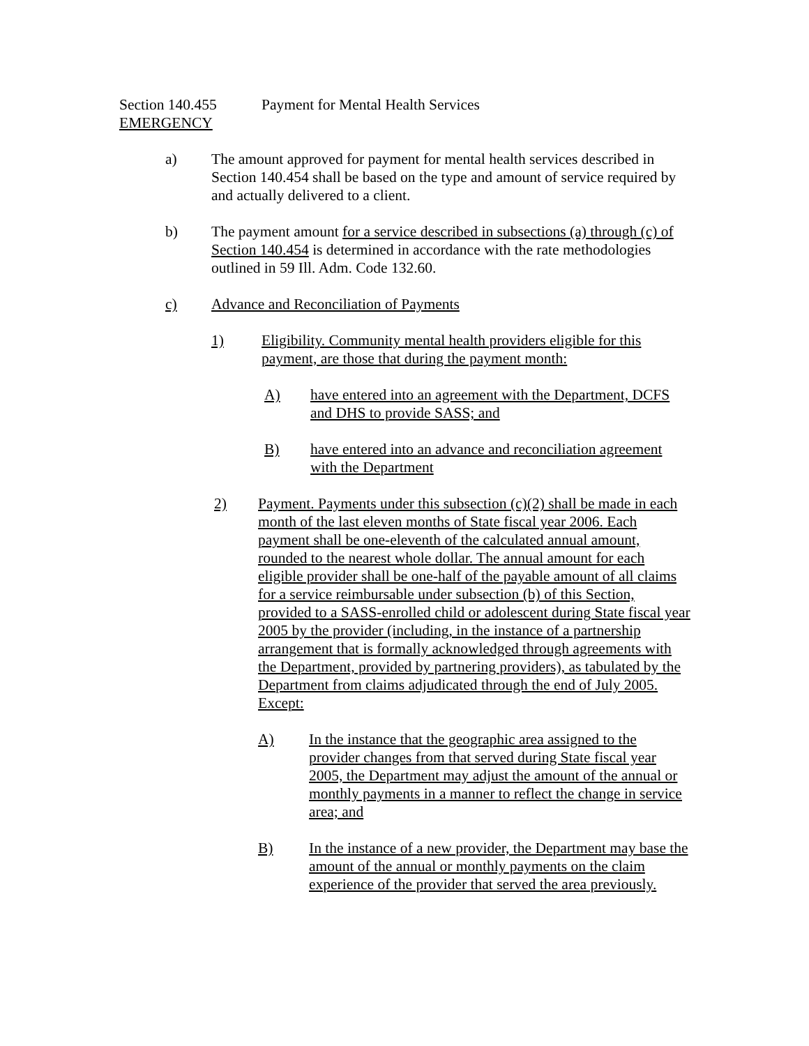Section 140.455 Payment for Mental Health Services
EMERGENCY
a) The amount approved for payment for mental health services described in Section 140.454 shall be based on the type and amount of service required by and actually delivered to a client.
b) The payment amount for a service described in subsections (a) through (c) of Section 140.454 is determined in accordance with the rate methodologies outlined in 59 Ill. Adm. Code 132.60.
c) Advance and Reconciliation of Payments
1) Eligibility. Community mental health providers eligible for this payment, are those that during the payment month:
A) have entered into an agreement with the Department, DCFS and DHS to provide SASS; and
B) have entered into an advance and reconciliation agreement with the Department
2) Payment. Payments under this subsection (c)(2) shall be made in each month of the last eleven months of State fiscal year 2006. Each payment shall be one-eleventh of the calculated annual amount, rounded to the nearest whole dollar. The annual amount for each eligible provider shall be one-half of the payable amount of all claims for a service reimbursable under subsection (b) of this Section, provided to a SASS-enrolled child or adolescent during State fiscal year 2005 by the provider (including, in the instance of a partnership arrangement that is formally acknowledged through agreements with the Department, provided by partnering providers), as tabulated by the Department from claims adjudicated through the end of July 2005. Except:
A) In the instance that the geographic area assigned to the provider changes from that served during State fiscal year 2005, the Department may adjust the amount of the annual or monthly payments in a manner to reflect the change in service area; and
B) In the instance of a new provider, the Department may base the amount of the annual or monthly payments on the claim experience of the provider that served the area previously.